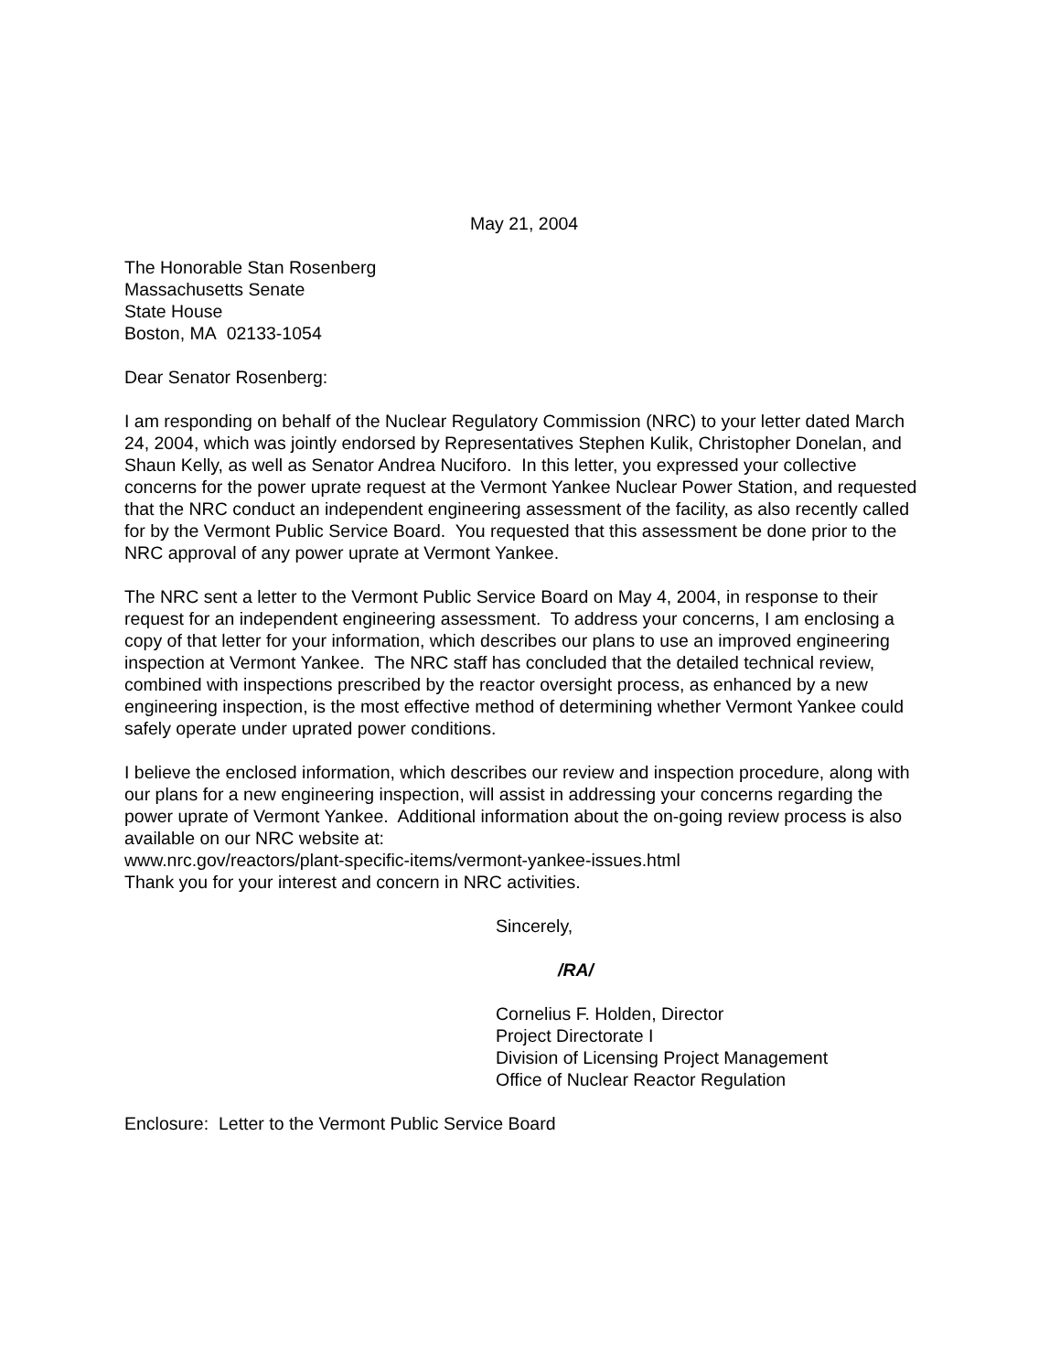May 21, 2004
The Honorable Stan Rosenberg
Massachusetts Senate
State House
Boston, MA 02133-1054
Dear Senator Rosenberg:
I am responding on behalf of the Nuclear Regulatory Commission (NRC) to your letter dated March 24, 2004, which was jointly endorsed by Representatives Stephen Kulik, Christopher Donelan, and Shaun Kelly, as well as Senator Andrea Nuciforo. In this letter, you expressed your collective concerns for the power uprate request at the Vermont Yankee Nuclear Power Station, and requested that the NRC conduct an independent engineering assessment of the facility, as also recently called for by the Vermont Public Service Board. You requested that this assessment be done prior to the NRC approval of any power uprate at Vermont Yankee.
The NRC sent a letter to the Vermont Public Service Board on May 4, 2004, in response to their request for an independent engineering assessment. To address your concerns, I am enclosing a copy of that letter for your information, which describes our plans to use an improved engineering inspection at Vermont Yankee. The NRC staff has concluded that the detailed technical review, combined with inspections prescribed by the reactor oversight process, as enhanced by a new engineering inspection, is the most effective method of determining whether Vermont Yankee could safely operate under uprated power conditions.
I believe the enclosed information, which describes our review and inspection procedure, along with our plans for a new engineering inspection, will assist in addressing your concerns regarding the power uprate of Vermont Yankee. Additional information about the on-going review process is also available on our NRC website at:
www.nrc.gov/reactors/plant-specific-items/vermont-yankee-issues.html
Thank you for your interest and concern in NRC activities.
Sincerely,
/RA/
Cornelius F. Holden, Director
Project Directorate I
Division of Licensing Project Management
Office of Nuclear Reactor Regulation
Enclosure: Letter to the Vermont Public Service Board